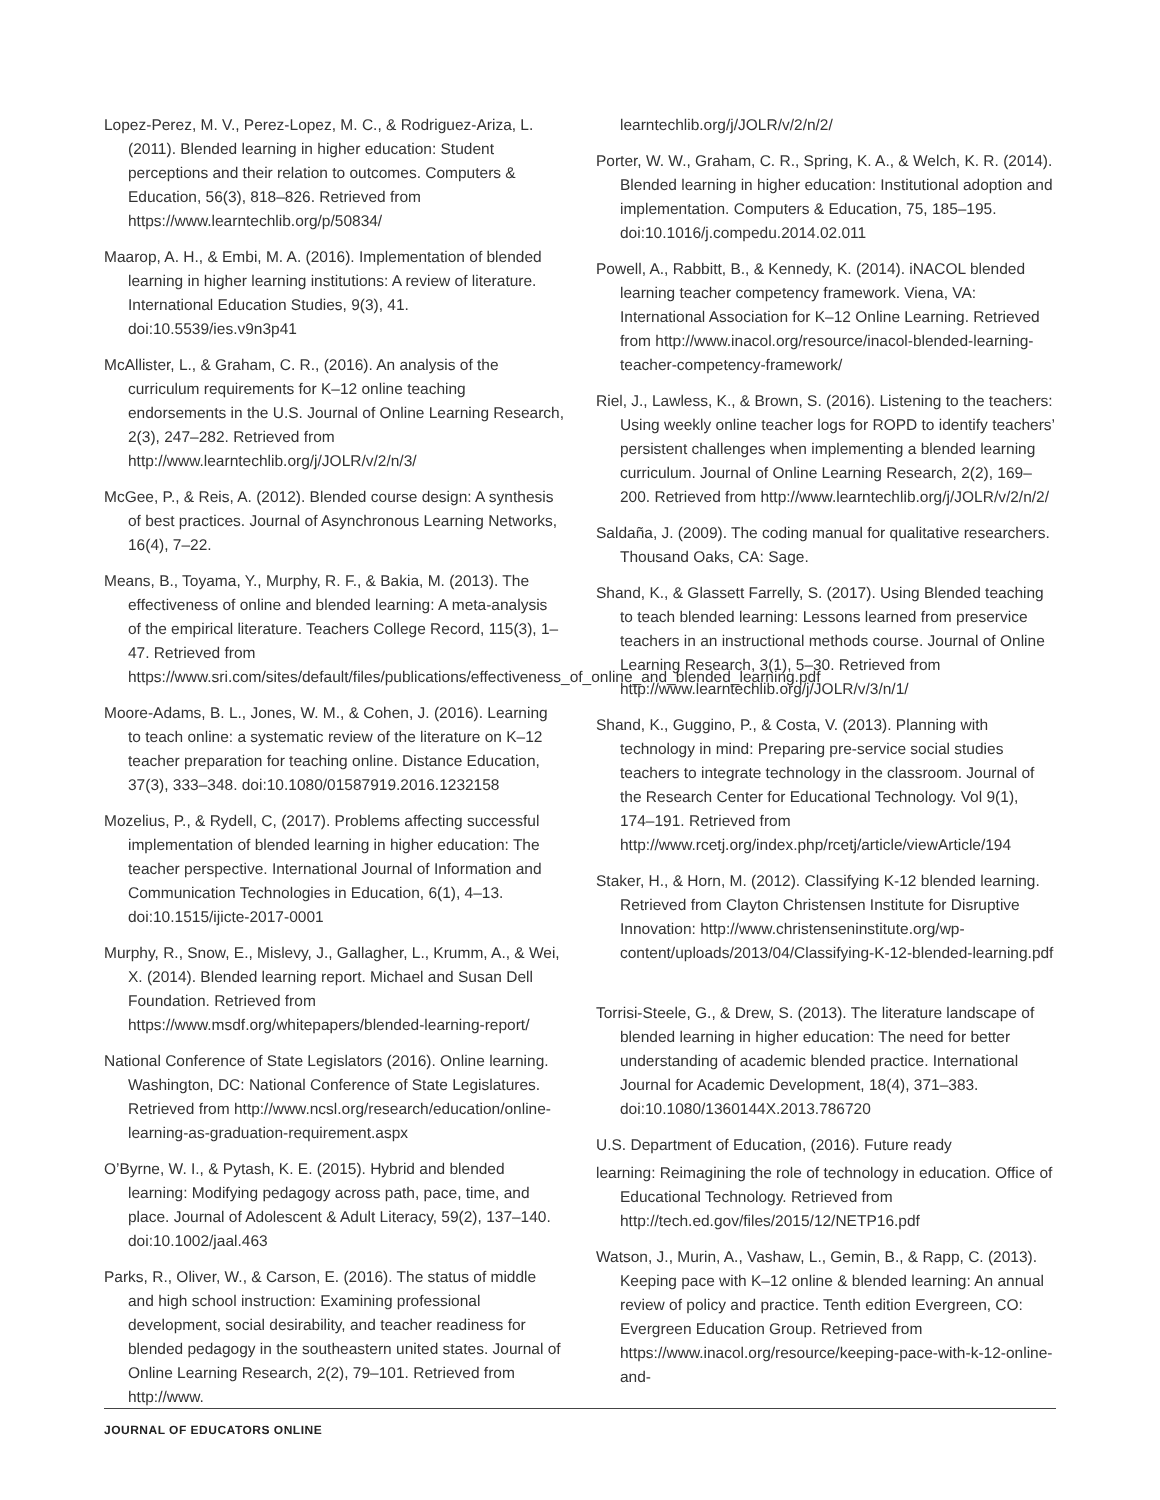Lopez-Perez, M. V., Perez-Lopez, M. C., & Rodriguez-Ariza, L. (2011). Blended learning in higher education: Student perceptions and their relation to outcomes. Computers & Education, 56(3), 818–826. Retrieved from https://www.learntechlib.org/p/50834/
Maarop, A. H., & Embi, M. A. (2016). Implementation of blended learning in higher learning institutions: A review of literature. International Education Studies, 9(3), 41. doi:10.5539/ies.v9n3p41
McAllister, L., & Graham, C. R., (2016). An analysis of the curriculum requirements for K–12 online teaching endorsements in the U.S. Journal of Online Learning Research, 2(3), 247–282. Retrieved from http://www.learntechlib.org/j/JOLR/v/2/n/3/
McGee, P., & Reis, A. (2012). Blended course design: A synthesis of best practices. Journal of Asynchronous Learning Networks, 16(4), 7–22.
Means, B., Toyama, Y., Murphy, R. F., & Bakia, M. (2013). The effectiveness of online and blended learning: A meta-analysis of the empirical literature. Teachers College Record, 115(3), 1–47. Retrieved from https://www.sri.com/sites/default/files/publications/effectiveness_of_online_and_blended_learning.pdf
Moore-Adams, B. L., Jones, W. M., & Cohen, J. (2016). Learning to teach online: a systematic review of the literature on K–12 teacher preparation for teaching online. Distance Education, 37(3), 333–348. doi:10.1080/01587919.2016.1232158
Mozelius, P., & Rydell, C, (2017). Problems affecting successful implementation of blended learning in higher education: The teacher perspective. International Journal of Information and Communication Technologies in Education, 6(1), 4–13. doi:10.1515/ijicte-2017-0001
Murphy, R., Snow, E., Mislevy, J., Gallagher, L., Krumm, A., & Wei, X. (2014). Blended learning report. Michael and Susan Dell Foundation. Retrieved from https://www.msdf.org/whitepapers/blended-learning-report/
National Conference of State Legislators (2016). Online learning. Washington, DC: National Conference of State Legislatures. Retrieved from http://www.ncsl.org/research/education/online-learning-as-graduation-requirement.aspx
O’Byrne, W. I., & Pytash, K. E. (2015). Hybrid and blended learning: Modifying pedagogy across path, pace, time, and place. Journal of Adolescent & Adult Literacy, 59(2), 137–140. doi:10.1002/jaal.463
Parks, R., Oliver, W., & Carson, E. (2016). The status of middle and high school instruction: Examining professional development, social desirability, and teacher readiness for blended pedagogy in the southeastern united states. Journal of Online Learning Research, 2(2), 79–101. Retrieved from http://www.
learntechlib.org/j/JOLR/v/2/n/2/
Porter, W. W., Graham, C. R., Spring, K. A., & Welch, K. R. (2014). Blended learning in higher education: Institutional adoption and implementation. Computers & Education, 75, 185–195. doi:10.1016/j.compedu.2014.02.011
Powell, A., Rabbitt, B., & Kennedy, K. (2014). iNACOL blended learning teacher competency framework. Viena, VA: International Association for K–12 Online Learning. Retrieved from http://www.inacol.org/resource/inacol-blended-learning-teacher-competency-framework/
Riel, J., Lawless, K., & Brown, S. (2016). Listening to the teachers: Using weekly online teacher logs for ROPD to identify teachers’ persistent challenges when implementing a blended learning curriculum. Journal of Online Learning Research, 2(2), 169–200. Retrieved from http://www.learntechlib.org/j/JOLR/v/2/n/2/
Saldaña, J. (2009). The coding manual for qualitative researchers. Thousand Oaks, CA: Sage.
Shand, K., & Glassett Farrelly, S. (2017). Using Blended teaching to teach blended learning: Lessons learned from preservice teachers in an instructional methods course. Journal of Online Learning Research, 3(1), 5–30. Retrieved from http://www.learntechlib.org/j/JOLR/v/3/n/1/
Shand, K., Guggino, P., & Costa, V. (2013). Planning with technology in mind: Preparing pre-service social studies teachers to integrate technology in the classroom. Journal of the Research Center for Educational Technology. Vol 9(1), 174–191. Retrieved from http://www.rcetj.org/index.php/rcetj/article/viewArticle/194
Staker, H., & Horn, M. (2012). Classifying K-12 blended learning. Retrieved from Clayton Christensen Institute for Disruptive Innovation: http://www.christenseninstitute.org/wp-content/uploads/2013/04/Classifying-K-12-blended-learning.pdf
Torrisi-Steele, G., & Drew, S. (2013). The literature landscape of blended learning in higher education: The need for better understanding of academic blended practice. International Journal for Academic Development, 18(4), 371–383. doi:10.1080/1360144X.2013.786720
U.S. Department of Education, (2016). Future ready
learning: Reimagining the role of technology in education. Office of Educational Technology. Retrieved from http://tech.ed.gov/files/2015/12/NETP16.pdf
Watson, J., Murin, A., Vashaw, L., Gemin, B., & Rapp, C. (2013). Keeping pace with K–12 online & blended learning: An annual review of policy and practice. Tenth edition Evergreen, CO: Evergreen Education Group. Retrieved from https://www.inacol.org/resource/keeping-pace-with-k-12-online-and-
JOURNAL OF EDUCATORS ONLINE